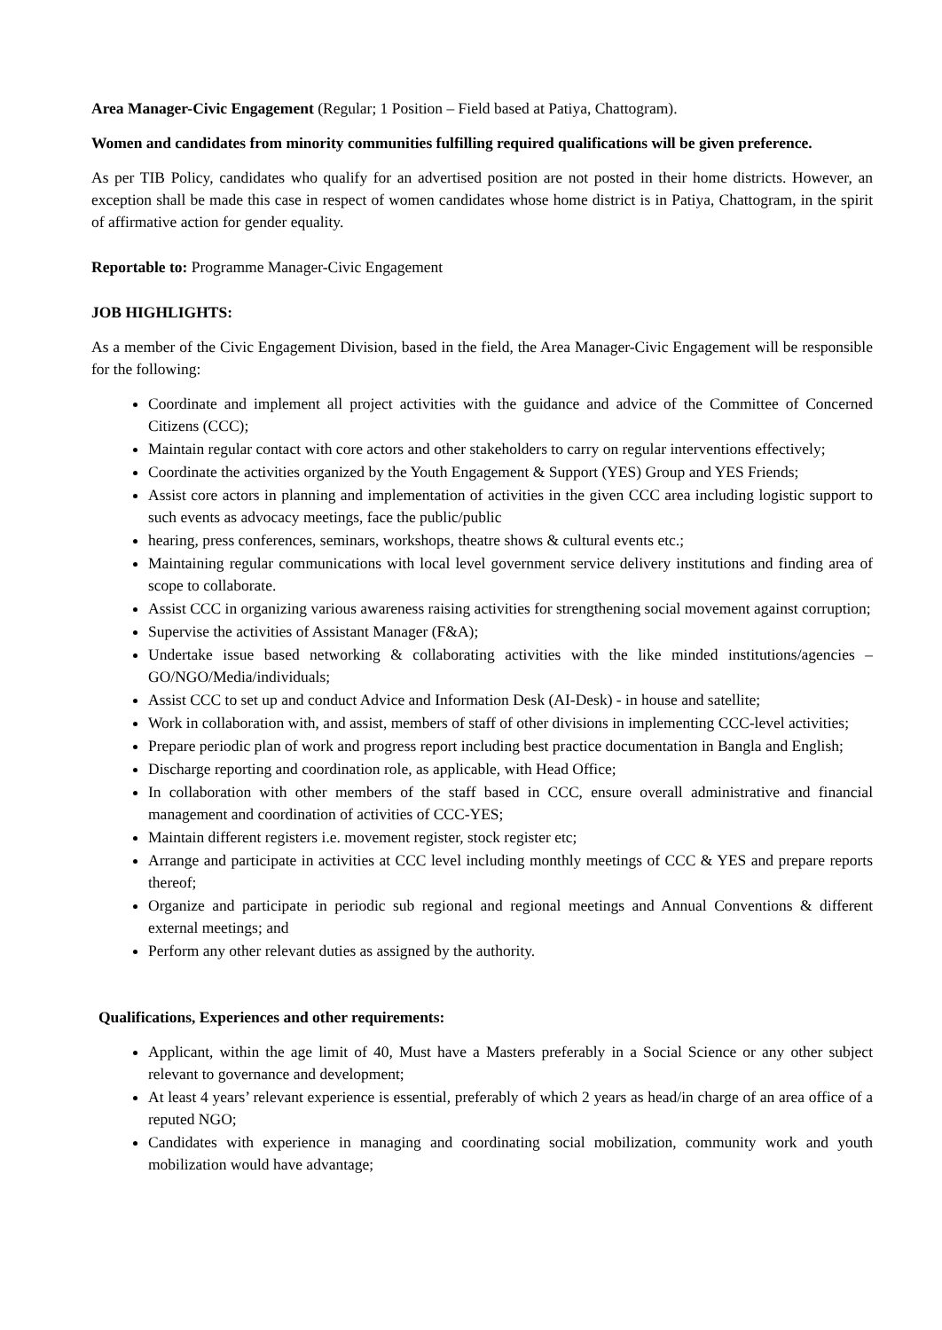Area Manager-Civic Engagement (Regular; 1 Position – Field based at Patiya, Chattogram).
Women and candidates from minority communities fulfilling required qualifications will be given preference.
As per TIB Policy, candidates who qualify for an advertised position are not posted in their home districts. However, an exception shall be made this case in respect of women candidates whose home district is in Patiya, Chattogram, in the spirit of affirmative action for gender equality.
Reportable to: Programme Manager-Civic Engagement
JOB HIGHLIGHTS:
As a member of the Civic Engagement Division, based in the field, the Area Manager-Civic Engagement will be responsible for the following:
Coordinate and implement all project activities with the guidance and advice of the Committee of Concerned Citizens (CCC);
Maintain regular contact with core actors and other stakeholders to carry on regular interventions effectively;
Coordinate the activities organized by the Youth Engagement & Support (YES) Group and YES Friends;
Assist core actors in planning and implementation of activities in the given CCC area including logistic support to such events as advocacy meetings, face the public/public
hearing, press conferences, seminars, workshops, theatre shows & cultural events etc.;
Maintaining regular communications with local level government service delivery institutions and finding area of scope to collaborate.
Assist CCC in organizing various awareness raising activities for strengthening social movement against corruption;
Supervise the activities of Assistant Manager (F&A);
Undertake issue based networking & collaborating activities with the like minded institutions/agencies – GO/NGO/Media/individuals;
Assist CCC to set up and conduct Advice and Information Desk (AI-Desk) - in house and satellite;
Work in collaboration with, and assist, members of staff of other divisions in implementing CCC-level activities;
Prepare periodic plan of work and progress report including best practice documentation in Bangla and English;
Discharge reporting and coordination role, as applicable, with Head Office;
In collaboration with other members of the staff based in CCC, ensure overall administrative and financial management and coordination of activities of CCC-YES;
Maintain different registers i.e. movement register, stock register etc;
Arrange and participate in activities at CCC level including monthly meetings of CCC & YES and prepare reports thereof;
Organize and participate in periodic sub regional and regional meetings and Annual Conventions & different external meetings; and
Perform any other relevant duties as assigned by the authority.
Qualifications, Experiences and other requirements:
Applicant, within the age limit of 40, Must have a Masters preferably in a Social Science or any other subject relevant to governance and development;
At least 4 years’ relevant experience is essential, preferably of which 2 years as head/in charge of an area office of a reputed NGO;
Candidates with experience in managing and coordinating social mobilization, community work and youth mobilization would have advantage;